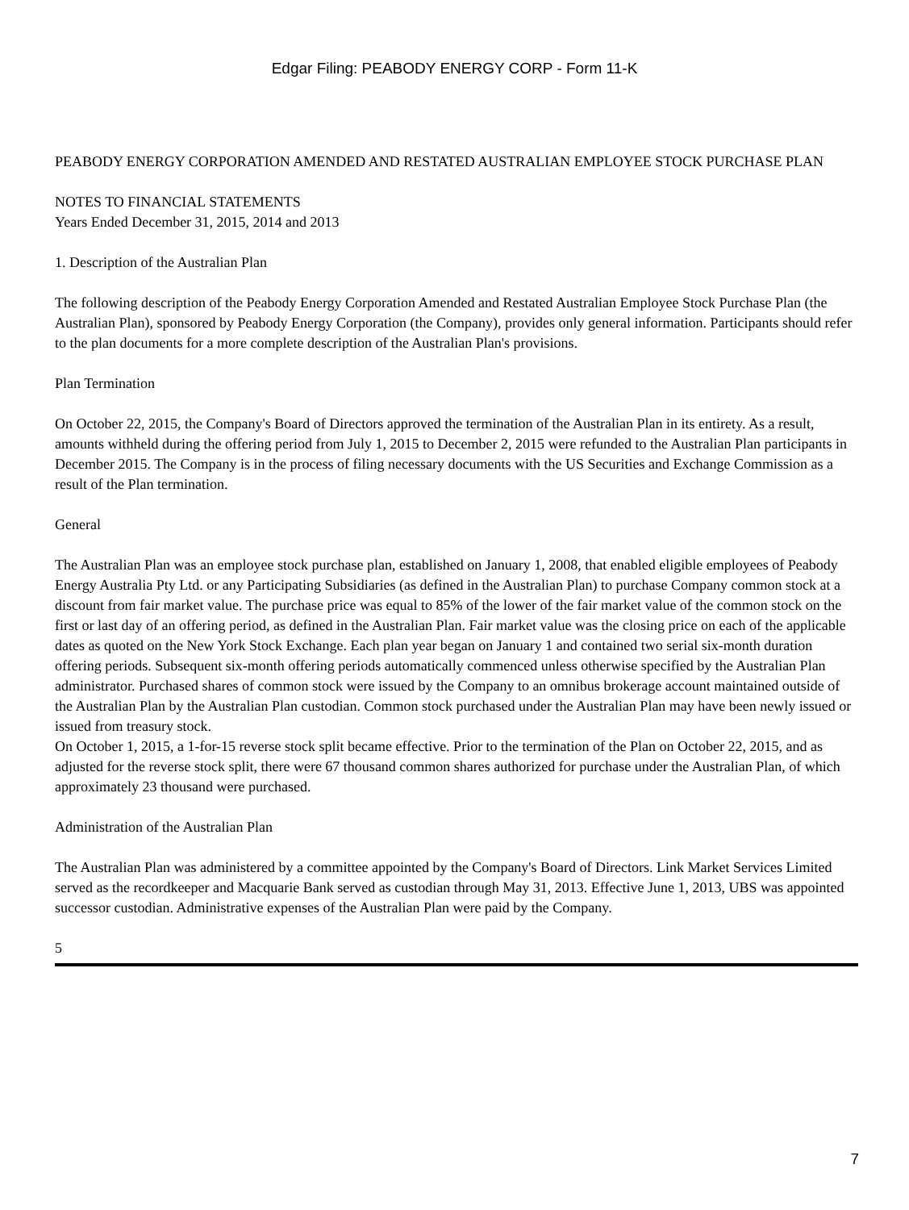Edgar Filing: PEABODY ENERGY CORP - Form 11-K
PEABODY ENERGY CORPORATION AMENDED AND RESTATED AUSTRALIAN EMPLOYEE STOCK PURCHASE PLAN
NOTES TO FINANCIAL STATEMENTS
Years Ended December 31, 2015, 2014 and 2013
1. Description of the Australian Plan
The following description of the Peabody Energy Corporation Amended and Restated Australian Employee Stock Purchase Plan (the Australian Plan), sponsored by Peabody Energy Corporation (the Company), provides only general information. Participants should refer to the plan documents for a more complete description of the Australian Plan's provisions.
Plan Termination
On October 22, 2015, the Company's Board of Directors approved the termination of the Australian Plan in its entirety. As a result, amounts withheld during the offering period from July 1, 2015 to December 2, 2015 were refunded to the Australian Plan participants in December 2015. The Company is in the process of filing necessary documents with the US Securities and Exchange Commission as a result of the Plan termination.
General
The Australian Plan was an employee stock purchase plan, established on January 1, 2008, that enabled eligible employees of Peabody Energy Australia Pty Ltd. or any Participating Subsidiaries (as defined in the Australian Plan) to purchase Company common stock at a discount from fair market value. The purchase price was equal to 85% of the lower of the fair market value of the common stock on the first or last day of an offering period, as defined in the Australian Plan. Fair market value was the closing price on each of the applicable dates as quoted on the New York Stock Exchange. Each plan year began on January 1 and contained two serial six-month duration offering periods. Subsequent six-month offering periods automatically commenced unless otherwise specified by the Australian Plan administrator. Purchased shares of common stock were issued by the Company to an omnibus brokerage account maintained outside of the Australian Plan by the Australian Plan custodian. Common stock purchased under the Australian Plan may have been newly issued or issued from treasury stock.
On October 1, 2015, a 1-for-15 reverse stock split became effective. Prior to the termination of the Plan on October 22, 2015, and as adjusted for the reverse stock split, there were 67 thousand common shares authorized for purchase under the Australian Plan, of which approximately 23 thousand were purchased.
Administration of the Australian Plan
The Australian Plan was administered by a committee appointed by the Company's Board of Directors. Link Market Services Limited served as the recordkeeper and Macquarie Bank served as custodian through May 31, 2013. Effective June 1, 2013, UBS was appointed successor custodian. Administrative expenses of the Australian Plan were paid by the Company.
5
7